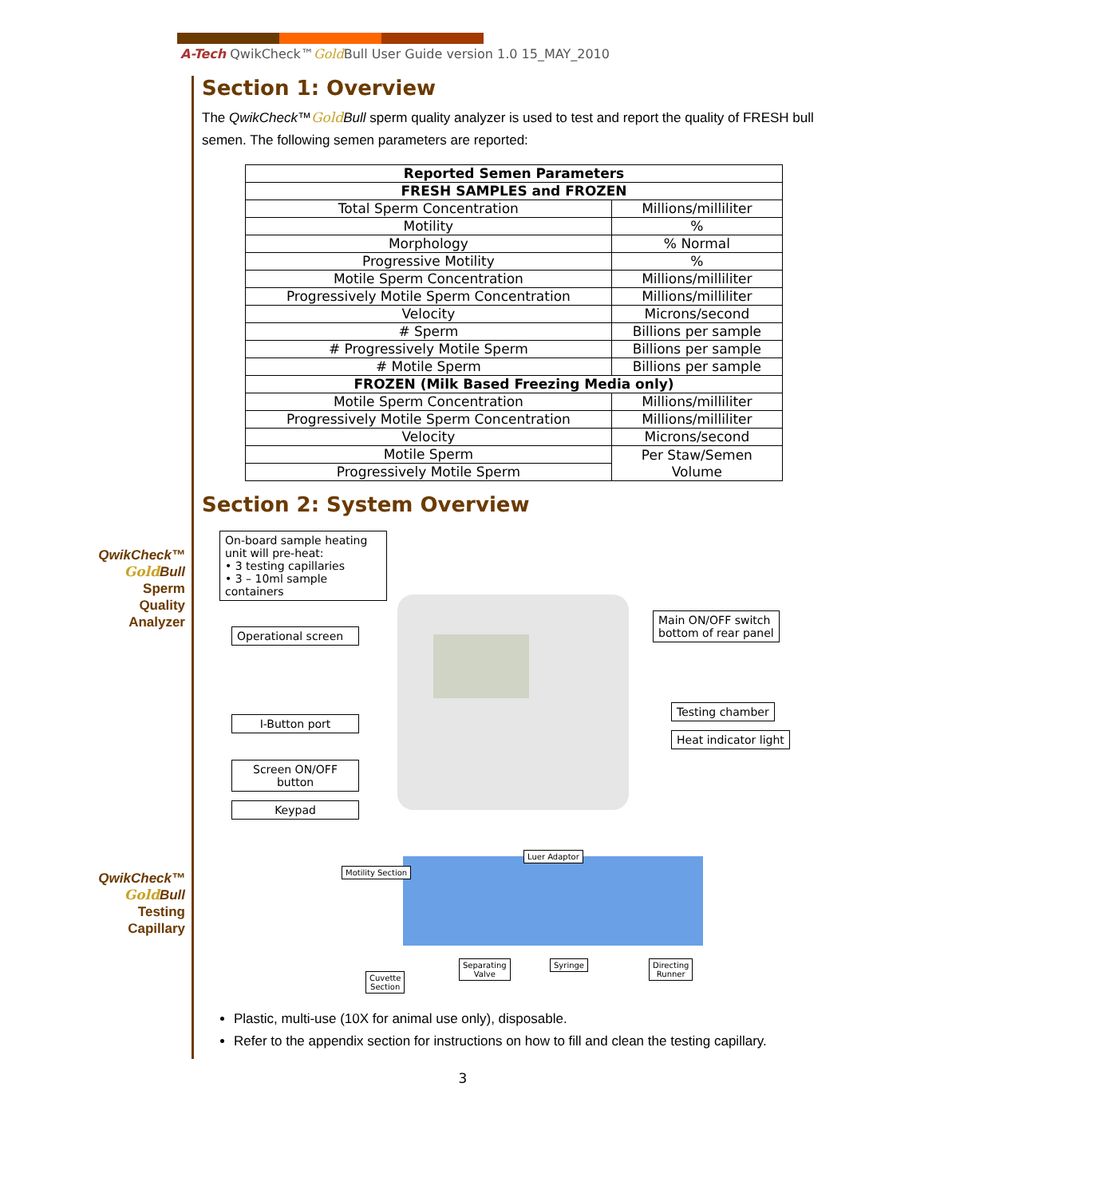A-Tech QwikCheck™Gold Bull User Guide version 1.0 15_MAY_2010
QwikCheck™
Gold Bull
Sperm
Quality
Analyzer
QwikCheck™
Gold Bull
Testing
Capillary
Section 1: Overview
The QwikCheck™Gold Bull sperm quality analyzer is used to test and report the quality of FRESH bull semen. The following semen parameters are reported:
| Reported Semen Parameters | |
| --- | --- |
| FRESH SAMPLES and FROZEN | |
| Total Sperm Concentration | Millions/milliliter |
| Motility | % |
| Morphology | % Normal |
| Progressive Motility | % |
| Motile Sperm Concentration | Millions/milliliter |
| Progressively Motile Sperm Concentration | Millions/milliliter |
| Velocity | Microns/second |
| # Sperm | Billions per sample |
| # Progressively Motile Sperm | Billions per sample |
| # Motile Sperm | Billions per sample |
| FROZEN (Milk Based Freezing Media only) | |
| Motile Sperm Concentration | Millions/milliliter |
| Progressively Motile Sperm Concentration | Millions/milliliter |
| Velocity | Microns/second |
| Motile Sperm | Per Staw/Semen Volume |
| Progressively Motile Sperm | |
Section 2: System Overview
On-board sample heating unit will pre-heat:
• 3 testing capillaries
• 3 – 10ml sample containers
Main ON/OFF switch
bottom of rear panel
Operational screen
Testing chamber
Heat indicator light
I-Button port
Screen ON/OFF button
Keypad
Motility Section
Luer Adaptor
Separating
Valve
Syringe
Directing
Runner
Cuvette
Section
Plastic, multi-use (10X for animal use only), disposable.
Refer to the appendix section for instructions on how to fill and clean the testing capillary.
3